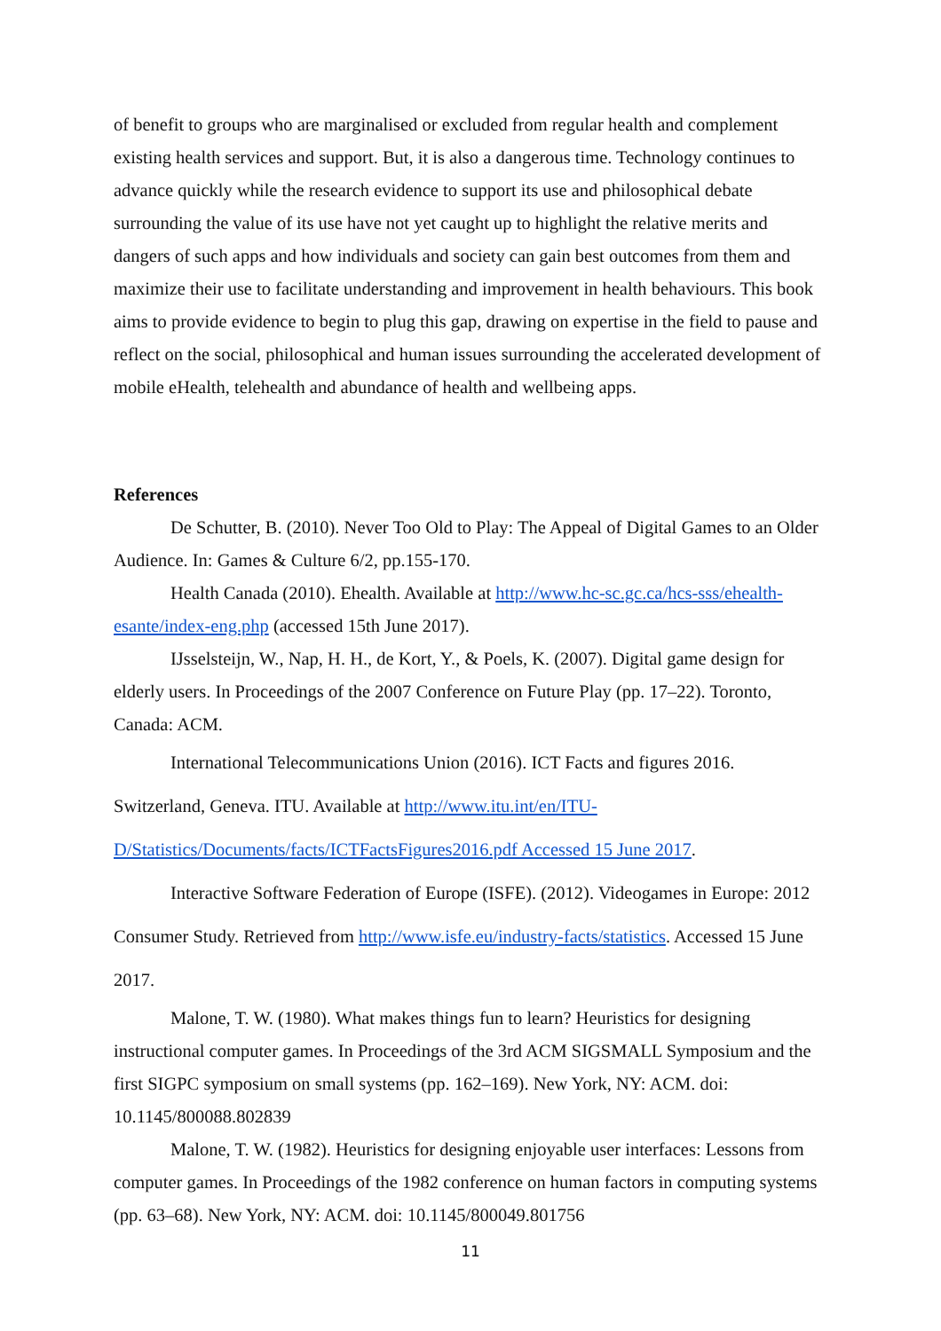of benefit to groups who are marginalised or excluded from regular health and complement existing health services and support. But, it is also a dangerous time. Technology continues to advance quickly while the research evidence to support its use and philosophical debate surrounding the value of its use have not yet caught up to highlight the relative merits and dangers of such apps and how individuals and society can gain best outcomes from them and maximize their use to facilitate understanding and improvement in health behaviours. This book aims to provide evidence to begin to plug this gap, drawing on expertise in the field to pause and reflect on the social, philosophical and human issues surrounding the accelerated development of mobile eHealth, telehealth and abundance of health and wellbeing apps.
References
De Schutter, B. (2010). Never Too Old to Play: The Appeal of Digital Games to an Older Audience. In: Games & Culture 6/2, pp.155-170.
Health Canada (2010). Ehealth. Available at http://www.hc-sc.gc.ca/hcs-sss/ehealth-esante/index-eng.php (accessed 15th June 2017).
IJsselsteijn, W., Nap, H. H., de Kort, Y., & Poels, K. (2007). Digital game design for elderly users. In Proceedings of the 2007 Conference on Future Play (pp. 17–22). Toronto, Canada: ACM.
International Telecommunications Union (2016). ICT Facts and figures 2016. Switzerland, Geneva. ITU. Available at http://www.itu.int/en/ITU-D/Statistics/Documents/facts/ICTFactsFigures2016.pdf Accessed 15 June 2017.
Interactive Software Federation of Europe (ISFE). (2012). Videogames in Europe: 2012 Consumer Study. Retrieved from http://www.isfe.eu/industry-facts/statistics. Accessed 15 June 2017.
Malone, T. W. (1980). What makes things fun to learn? Heuristics for designing instructional computer games. In Proceedings of the 3rd ACM SIGSMALL Symposium and the first SIGPC symposium on small systems (pp. 162–169). New York, NY: ACM. doi: 10.1145/800088.802839
Malone, T. W. (1982). Heuristics for designing enjoyable user interfaces: Lessons from computer games. In Proceedings of the 1982 conference on human factors in computing systems (pp. 63–68). New York, NY: ACM. doi: 10.1145/800049.801756
11